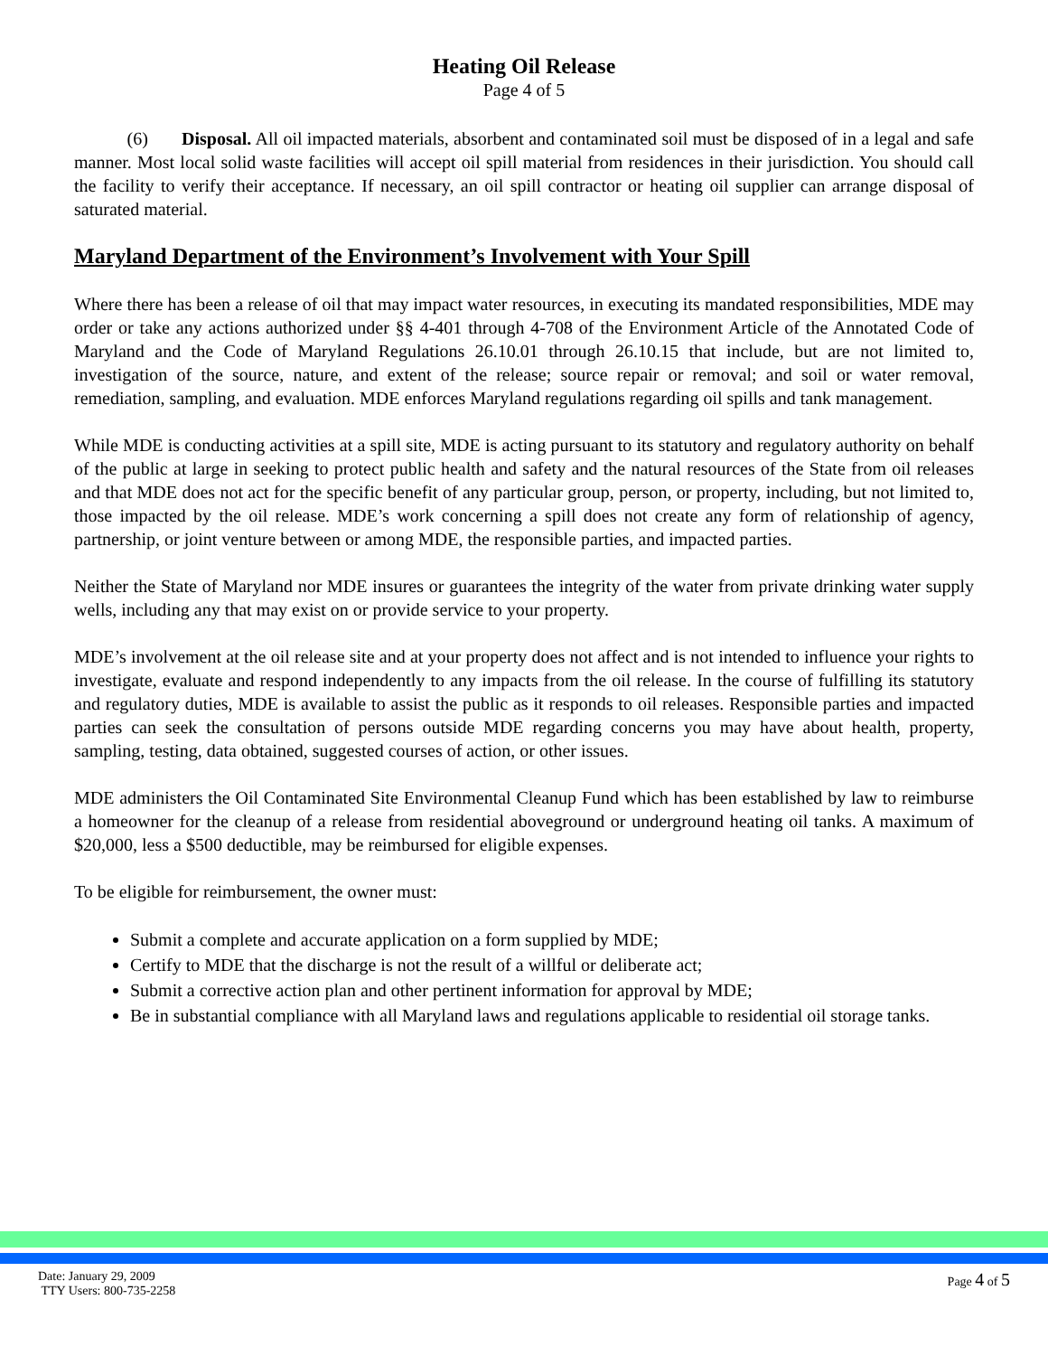Heating Oil Release
Page 4 of 5
(6) Disposal. All oil impacted materials, absorbent and contaminated soil must be disposed of in a legal and safe manner. Most local solid waste facilities will accept oil spill material from residences in their jurisdiction. You should call the facility to verify their acceptance. If necessary, an oil spill contractor or heating oil supplier can arrange disposal of saturated material.
Maryland Department of the Environment’s Involvement with Your Spill
Where there has been a release of oil that may impact water resources, in executing its mandated responsibilities, MDE may order or take any actions authorized under §§ 4-401 through 4-708 of the Environment Article of the Annotated Code of Maryland and the Code of Maryland Regulations 26.10.01 through 26.10.15 that include, but are not limited to, investigation of the source, nature, and extent of the release; source repair or removal; and soil or water removal, remediation, sampling, and evaluation. MDE enforces Maryland regulations regarding oil spills and tank management.
While MDE is conducting activities at a spill site, MDE is acting pursuant to its statutory and regulatory authority on behalf of the public at large in seeking to protect public health and safety and the natural resources of the State from oil releases and that MDE does not act for the specific benefit of any particular group, person, or property, including, but not limited to, those impacted by the oil release. MDE’s work concerning a spill does not create any form of relationship of agency, partnership, or joint venture between or among MDE, the responsible parties, and impacted parties.
Neither the State of Maryland nor MDE insures or guarantees the integrity of the water from private drinking water supply wells, including any that may exist on or provide service to your property.
MDE’s involvement at the oil release site and at your property does not affect and is not intended to influence your rights to investigate, evaluate and respond independently to any impacts from the oil release. In the course of fulfilling its statutory and regulatory duties, MDE is available to assist the public as it responds to oil releases. Responsible parties and impacted parties can seek the consultation of persons outside MDE regarding concerns you may have about health, property, sampling, testing, data obtained, suggested courses of action, or other issues.
MDE administers the Oil Contaminated Site Environmental Cleanup Fund which has been established by law to reimburse a homeowner for the cleanup of a release from residential aboveground or underground heating oil tanks. A maximum of $20,000, less a $500 deductible, may be reimbursed for eligible expenses.
To be eligible for reimbursement, the owner must:
Submit a complete and accurate application on a form supplied by MDE;
Certify to MDE that the discharge is not the result of a willful or deliberate act;
Submit a corrective action plan and other pertinent information for approval by MDE;
Be in substantial compliance with all Maryland laws and regulations applicable to residential oil storage tanks.
Date: January 29, 2009
TTY Users: 800-735-2258
Page 4 of 5